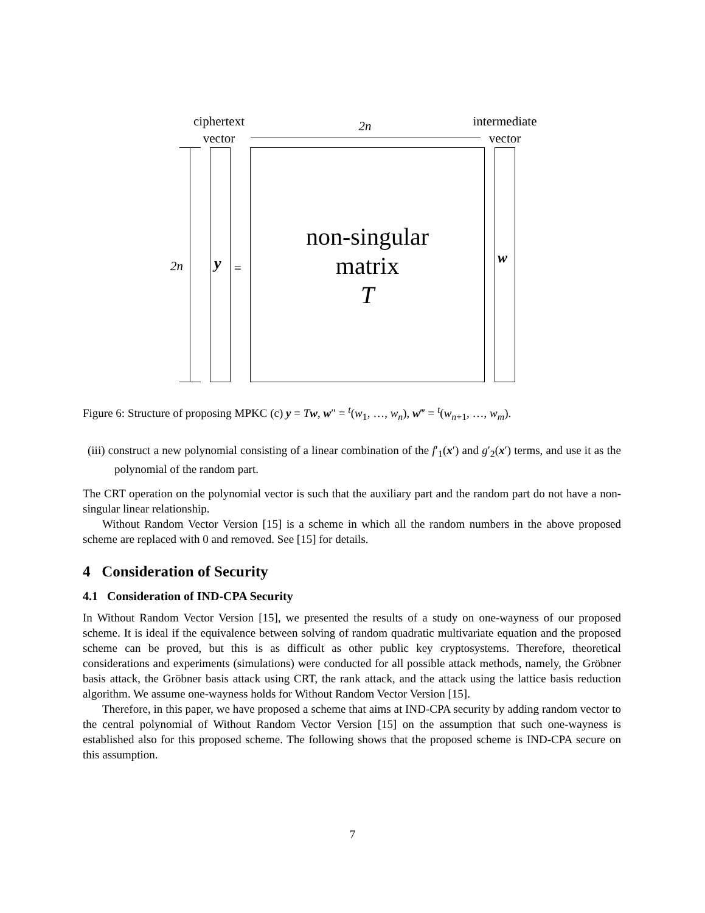ciphertext
vector
2n
intermediate
vector
2n y =
non-singular
matrix
T
w
Figure 6: Structure of proposing MPKC (c) y = Tw, w″ = <sup>t</sup>(w<sub>1</sub>, …, w<sub>n</sub>), w‴ = <sup>t</sup>(w<sub>n+1</sub>, …, w<sub>m</sub>).
(iii) construct a new polynomial consisting of a linear combination of the f′<sub>1</sub>(x′) and g′<sub>2</sub>(x′) terms, and use it as the polynomial of the random part.
The CRT operation on the polynomial vector is such that the auxiliary part and the random part do not have a non-singular linear relationship.
Without Random Vector Version [15] is a scheme in which all the random numbers in the above proposed scheme are replaced with 0 and removed. See [15] for details.
4 Consideration of Security
4.1 Consideration of IND-CPA Security
In Without Random Vector Version [15], we presented the results of a study on one-wayness of our proposed scheme. It is ideal if the equivalence between solving of random quadratic multivariate equation and the proposed scheme can be proved, but this is as difficult as other public key cryptosystems. Therefore, theoretical considerations and experiments (simulations) were conducted for all possible attack methods, namely, the Gröbner basis attack, the Gröbner basis attack using CRT, the rank attack, and the attack using the lattice basis reduction algorithm. We assume one-wayness holds for Without Random Vector Version [15].
Therefore, in this paper, we have proposed a scheme that aims at IND-CPA security by adding random vector to the central polynomial of Without Random Vector Version [15] on the assumption that such one-wayness is established also for this proposed scheme. The following shows that the proposed scheme is IND-CPA secure on this assumption.
7